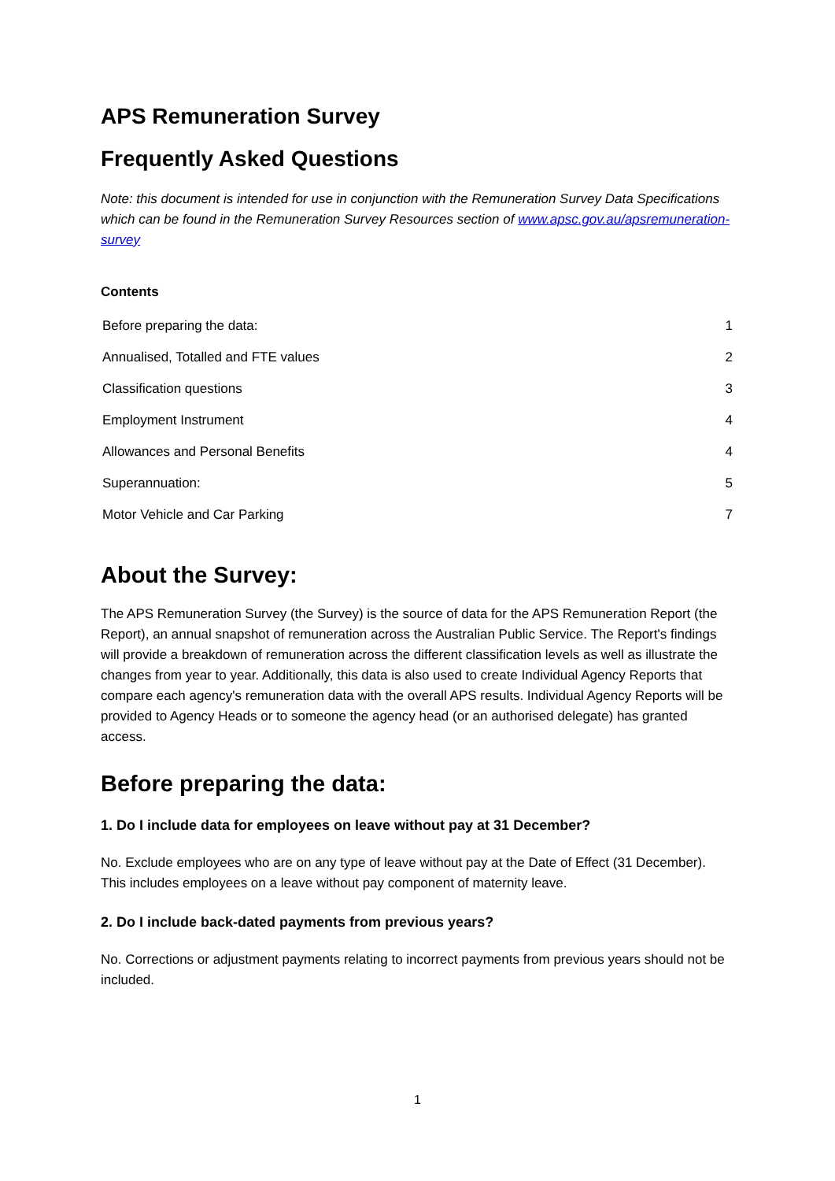APS Remuneration Survey
Frequently Asked Questions
Note: this document is intended for use in conjunction with the Remuneration Survey Data Specifications which can be found in the Remuneration Survey Resources section of www.apsc.gov.au/apsremuneration-survey
Contents
| Before preparing the data: | 1 |
| Annualised, Totalled and FTE values | 2 |
| Classification questions | 3 |
| Employment Instrument | 4 |
| Allowances and Personal Benefits | 4 |
| Superannuation: | 5 |
| Motor Vehicle and Car Parking | 7 |
About the Survey:
The APS Remuneration Survey (the Survey) is the source of data for the APS Remuneration Report (the Report), an annual snapshot of remuneration across the Australian Public Service. The Report's findings will provide a breakdown of remuneration across the different classification levels as well as illustrate the changes from year to year. Additionally, this data is also used to create Individual Agency Reports that compare each agency's remuneration data with the overall APS results. Individual Agency Reports will be provided to Agency Heads or to someone the agency head (or an authorised delegate) has granted access.
Before preparing the data:
1. Do I include data for employees on leave without pay at 31 December?
No. Exclude employees who are on any type of leave without pay at the Date of Effect (31 December). This includes employees on a leave without pay component of maternity leave.
2. Do I include back-dated payments from previous years?
No. Corrections or adjustment payments relating to incorrect payments from previous years should not be included.
1